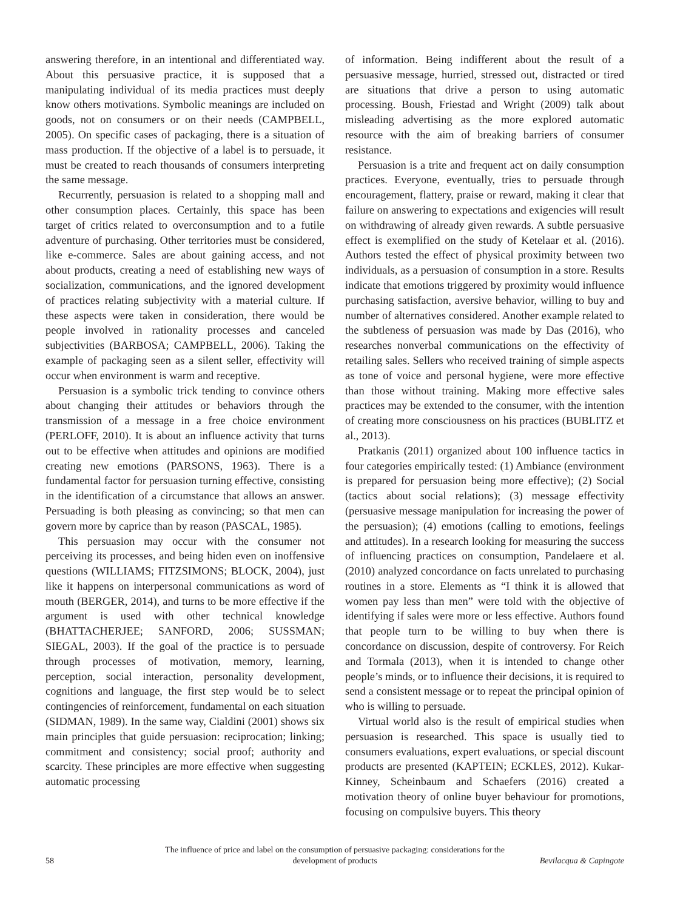answering therefore, in an intentional and differentiated way. About this persuasive practice, it is supposed that a manipulating individual of its media practices must deeply know others motivations. Symbolic meanings are included on goods, not on consumers or on their needs (CAMPBELL, 2005). On specific cases of packaging, there is a situation of mass production. If the objective of a label is to persuade, it must be created to reach thousands of consumers interpreting the same message.
Recurrently, persuasion is related to a shopping mall and other consumption places. Certainly, this space has been target of critics related to overconsumption and to a futile adventure of purchasing. Other territories must be considered, like e-commerce. Sales are about gaining access, and not about products, creating a need of establishing new ways of socialization, communications, and the ignored development of practices relating subjectivity with a material culture. If these aspects were taken in consideration, there would be people involved in rationality processes and canceled subjectivities (BARBOSA; CAMPBELL, 2006). Taking the example of packaging seen as a silent seller, effectivity will occur when environment is warm and receptive.
Persuasion is a symbolic trick tending to convince others about changing their attitudes or behaviors through the transmission of a message in a free choice environment (PERLOFF, 2010). It is about an influence activity that turns out to be effective when attitudes and opinions are modified creating new emotions (PARSONS, 1963). There is a fundamental factor for persuasion turning effective, consisting in the identification of a circumstance that allows an answer. Persuading is both pleasing as convincing; so that men can govern more by caprice than by reason (PASCAL, 1985).
This persuasion may occur with the consumer not perceiving its processes, and being hiden even on inoffensive questions (WILLIAMS; FITZSIMONS; BLOCK, 2004), just like it happens on interpersonal communications as word of mouth (BERGER, 2014), and turns to be more effective if the argument is used with other technical knowledge (BHATTACHERJEE; SANFORD, 2006; SUSSMAN; SIEGAL, 2003). If the goal of the practice is to persuade through processes of motivation, memory, learning, perception, social interaction, personality development, cognitions and language, the first step would be to select contingencies of reinforcement, fundamental on each situation (SIDMAN, 1989). In the same way, Cialdini (2001) shows six main principles that guide persuasion: reciprocation; linking; commitment and consistency; social proof; authority and scarcity. These principles are more effective when suggesting automatic processing
of information. Being indifferent about the result of a persuasive message, hurried, stressed out, distracted or tired are situations that drive a person to using automatic processing. Boush, Friestad and Wright (2009) talk about misleading advertising as the more explored automatic resource with the aim of breaking barriers of consumer resistance.
Persuasion is a trite and frequent act on daily consumption practices. Everyone, eventually, tries to persuade through encouragement, flattery, praise or reward, making it clear that failure on answering to expectations and exigencies will result on withdrawing of already given rewards. A subtle persuasive effect is exemplified on the study of Ketelaar et al. (2016). Authors tested the effect of physical proximity between two individuals, as a persuasion of consumption in a store. Results indicate that emotions triggered by proximity would influence purchasing satisfaction, aversive behavior, willing to buy and number of alternatives considered. Another example related to the subtleness of persuasion was made by Das (2016), who researches nonverbal communications on the effectivity of retailing sales. Sellers who received training of simple aspects as tone of voice and personal hygiene, were more effective than those without training. Making more effective sales practices may be extended to the consumer, with the intention of creating more consciousness on his practices (BUBLITZ et al., 2013).
Pratkanis (2011) organized about 100 influence tactics in four categories empirically tested: (1) Ambiance (environment is prepared for persuasion being more effective); (2) Social (tactics about social relations); (3) message effectivity (persuasive message manipulation for increasing the power of the persuasion); (4) emotions (calling to emotions, feelings and attitudes). In a research looking for measuring the success of influencing practices on consumption, Pandelaere et al. (2010) analyzed concordance on facts unrelated to purchasing routines in a store. Elements as “I think it is allowed that women pay less than men” were told with the objective of identifying if sales were more or less effective. Authors found that people turn to be willing to buy when there is concordance on discussion, despite of controversy. For Reich and Tormala (2013), when it is intended to change other people’s minds, or to influence their decisions, it is required to send a consistent message or to repeat the principal opinion of who is willing to persuade.
Virtual world also is the result of empirical studies when persuasion is researched. This space is usually tied to consumers evaluations, expert evaluations, or special discount products are presented (KAPTEIN; ECKLES, 2012). Kukar-Kinney, Scheinbaum and Schaefers (2016) created a motivation theory of online buyer behaviour for promotions, focusing on compulsive buyers. This theory
58
The influence of price and label on the consumption of persuasive packaging: considerations for the development of products
Bevilacqua & Capingote